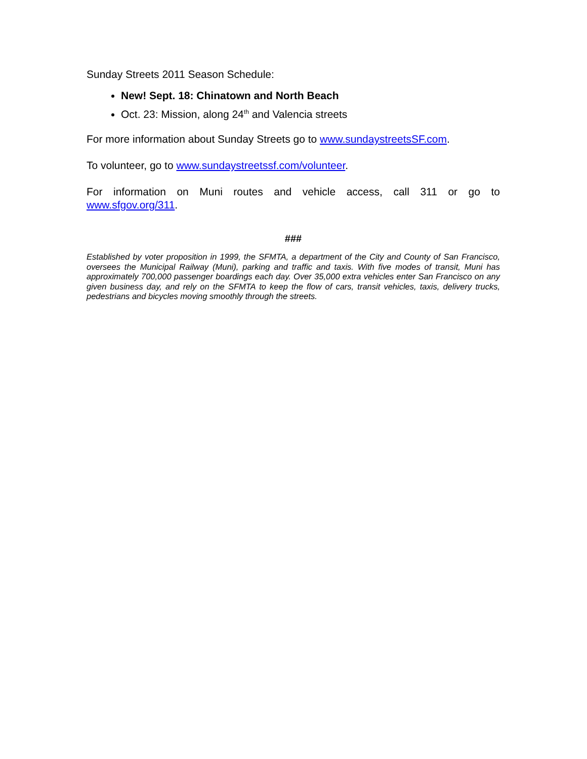Sunday Streets 2011 Season Schedule:
New! Sept. 18: Chinatown and North Beach
Oct. 23: Mission, along 24<sup>th</sup> and Valencia streets
For more information about Sunday Streets go to www.sundaystreetsSF.com.
To volunteer, go to www.sundaystreetssf.com/volunteer.
For information on Muni routes and vehicle access, call 311 or go to
www.sfgov.org/311.
###
Established by voter proposition in 1999, the SFMTA, a department of the City and County of San Francisco, oversees the Municipal Railway (Muni), parking and traffic and taxis. With five modes of transit, Muni has approximately 700,000 passenger boardings each day. Over 35,000 extra vehicles enter San Francisco on any given business day, and rely on the SFMTA to keep the flow of cars, transit vehicles, taxis, delivery trucks, pedestrians and bicycles moving smoothly through the streets.